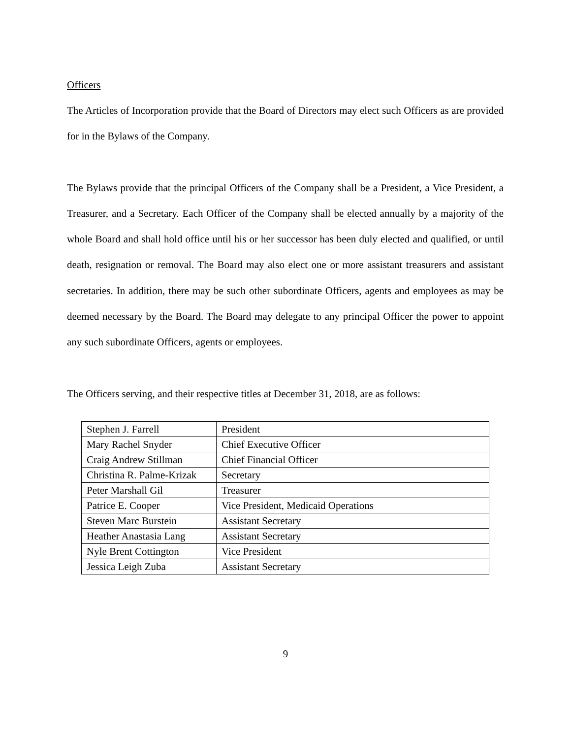Officers
The Articles of Incorporation provide that the Board of Directors may elect such Officers as are provided for in the Bylaws of the Company.
The Bylaws provide that the principal Officers of the Company shall be a President, a Vice President, a Treasurer, and a Secretary. Each Officer of the Company shall be elected annually by a majority of the whole Board and shall hold office until his or her successor has been duly elected and qualified, or until death, resignation or removal. The Board may also elect one or more assistant treasurers and assistant secretaries. In addition, there may be such other subordinate Officers, agents and employees as may be deemed necessary by the Board. The Board may delegate to any principal Officer the power to appoint any such subordinate Officers, agents or employees.
The Officers serving, and their respective titles at December 31, 2018, are as follows:
| Stephen J. Farrell | President |
| Mary Rachel Snyder | Chief Executive Officer |
| Craig Andrew Stillman | Chief Financial Officer |
| Christina R. Palme-Krizak | Secretary |
| Peter Marshall Gil | Treasurer |
| Patrice E. Cooper | Vice President, Medicaid Operations |
| Steven Marc Burstein | Assistant Secretary |
| Heather Anastasia Lang | Assistant Secretary |
| Nyle Brent Cottington | Vice President |
| Jessica Leigh Zuba | Assistant Secretary |
9